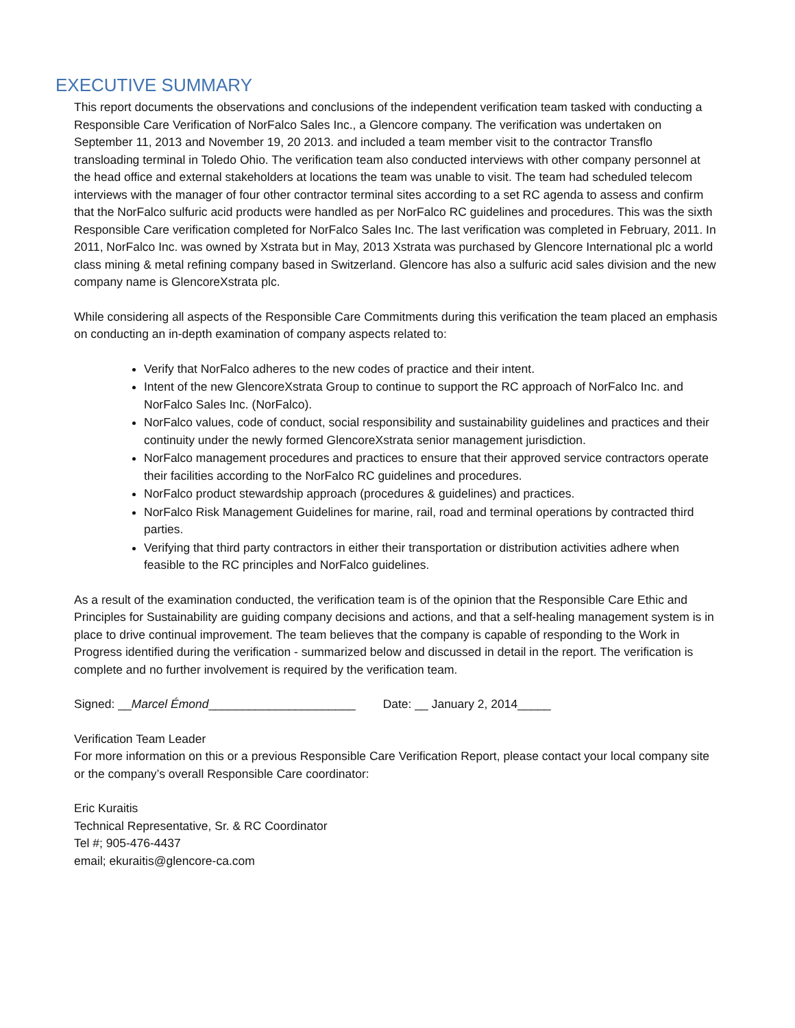EXECUTIVE SUMMARY
This report documents the observations and conclusions of the independent verification team tasked with conducting a Responsible Care Verification of NorFalco Sales Inc., a Glencore company. The verification was undertaken on September 11, 2013 and November 19, 20 2013. and included a team member visit to the contractor Transflo transloading terminal in Toledo Ohio. The verification team also conducted interviews with other company personnel at the head office and external stakeholders at locations the team was unable to visit. The team had scheduled telecom interviews with the manager of four other contractor terminal sites according to a set RC agenda to assess and confirm that the NorFalco sulfuric acid products were handled as per NorFalco RC guidelines and procedures. This was the sixth Responsible Care verification completed for NorFalco Sales Inc. The last verification was completed in February, 2011. In 2011, NorFalco Inc. was owned by Xstrata but in May, 2013 Xstrata was purchased by Glencore International plc a world class mining & metal refining company based in Switzerland. Glencore has also a sulfuric acid sales division and the new company name is GlencoreXstrata plc.
While considering all aspects of the Responsible Care Commitments during this verification the team placed an emphasis on conducting an in-depth examination of company aspects related to:
Verify that NorFalco adheres to the new codes of practice and their intent.
Intent of the new GlencoreXstrata Group to continue to support the RC approach of NorFalco Inc. and NorFalco Sales Inc. (NorFalco).
NorFalco values, code of conduct, social responsibility and sustainability guidelines and practices and their continuity under the newly formed GlencoreXstrata senior management jurisdiction.
NorFalco management procedures and practices to ensure that their approved service contractors operate their facilities according to the NorFalco RC guidelines and procedures.
NorFalco product stewardship approach (procedures & guidelines) and practices.
NorFalco Risk Management Guidelines for marine, rail, road and terminal operations by contracted third parties.
Verifying that third party contractors in either their transportation or distribution activities adhere when feasible to the RC principles and NorFalco guidelines.
As a result of the examination conducted, the verification team is of the opinion that the Responsible Care Ethic and Principles for Sustainability are guiding company decisions and actions, and that a self-healing management system is in place to drive continual improvement. The team believes that the company is capable of responding to the Work in Progress identified during the verification - summarized below and discussed in detail in the report. The verification is complete and no further involvement is required by the verification team.
Signed: __Marcel Émond______________________ Date: __ January 2, 2014_____
Verification Team Leader
For more information on this or a previous Responsible Care Verification Report, please contact your local company site or the company’s overall Responsible Care coordinator:
Eric Kuraitis
Technical Representative, Sr. & RC Coordinator
Tel #; 905-476-4437
email; ekuraitis@glencore-ca.com